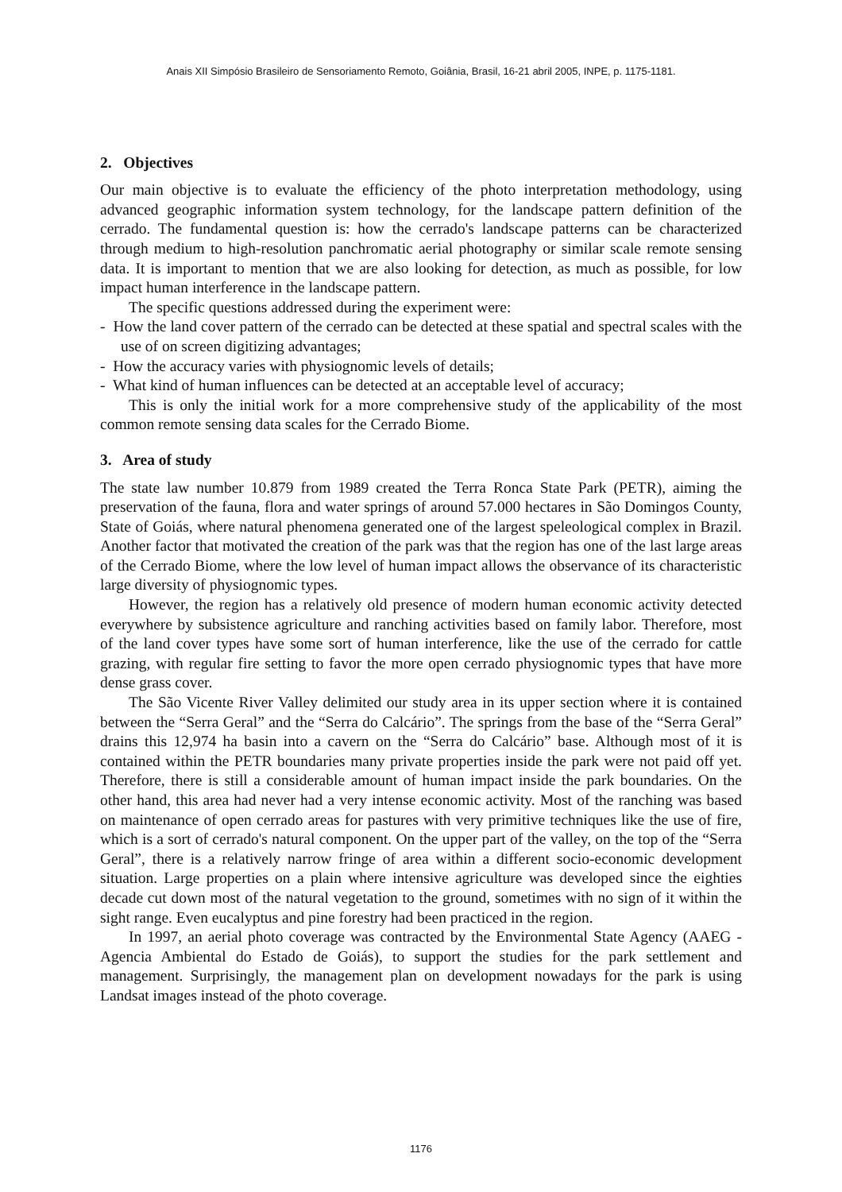Anais XII Simpósio Brasileiro de Sensoriamento Remoto, Goiânia, Brasil, 16-21 abril 2005, INPE, p. 1175-1181.
2. Objectives
Our main objective is to evaluate the efficiency of the photo interpretation methodology, using advanced geographic information system technology, for the landscape pattern definition of the cerrado. The fundamental question is: how the cerrado's landscape patterns can be characterized through medium to high-resolution panchromatic aerial photography or similar scale remote sensing data. It is important to mention that we are also looking for detection, as much as possible, for low impact human interference in the landscape pattern.
The specific questions addressed during the experiment were:
- How the land cover pattern of the cerrado can be detected at these spatial and spectral scales with the use of on screen digitizing advantages;
- How the accuracy varies with physiognomic levels of details;
- What kind of human influences can be detected at an acceptable level of accuracy;
This is only the initial work for a more comprehensive study of the applicability of the most common remote sensing data scales for the Cerrado Biome.
3. Area of study
The state law number 10.879 from 1989 created the Terra Ronca State Park (PETR), aiming the preservation of the fauna, flora and water springs of around 57.000 hectares in São Domingos County, State of Goiás, where natural phenomena generated one of the largest speleological complex in Brazil. Another factor that motivated the creation of the park was that the region has one of the last large areas of the Cerrado Biome, where the low level of human impact allows the observance of its characteristic large diversity of physiognomic types.
However, the region has a relatively old presence of modern human economic activity detected everywhere by subsistence agriculture and ranching activities based on family labor. Therefore, most of the land cover types have some sort of human interference, like the use of the cerrado for cattle grazing, with regular fire setting to favor the more open cerrado physiognomic types that have more dense grass cover.
The São Vicente River Valley delimited our study area in its upper section where it is contained between the “Serra Geral” and the “Serra do Calcário”. The springs from the base of the “Serra Geral” drains this 12,974 ha basin into a cavern on the “Serra do Calcário” base. Although most of it is contained within the PETR boundaries many private properties inside the park were not paid off yet. Therefore, there is still a considerable amount of human impact inside the park boundaries. On the other hand, this area had never had a very intense economic activity. Most of the ranching was based on maintenance of open cerrado areas for pastures with very primitive techniques like the use of fire, which is a sort of cerrado's natural component. On the upper part of the valley, on the top of the “Serra Geral”, there is a relatively narrow fringe of area within a different socio-economic development situation. Large properties on a plain where intensive agriculture was developed since the eighties decade cut down most of the natural vegetation to the ground, sometimes with no sign of it within the sight range. Even eucalyptus and pine forestry had been practiced in the region.
In 1997, an aerial photo coverage was contracted by the Environmental State Agency (AAEG - Agencia Ambiental do Estado de Goiás), to support the studies for the park settlement and management. Surprisingly, the management plan on development nowadays for the park is using Landsat images instead of the photo coverage.
1176